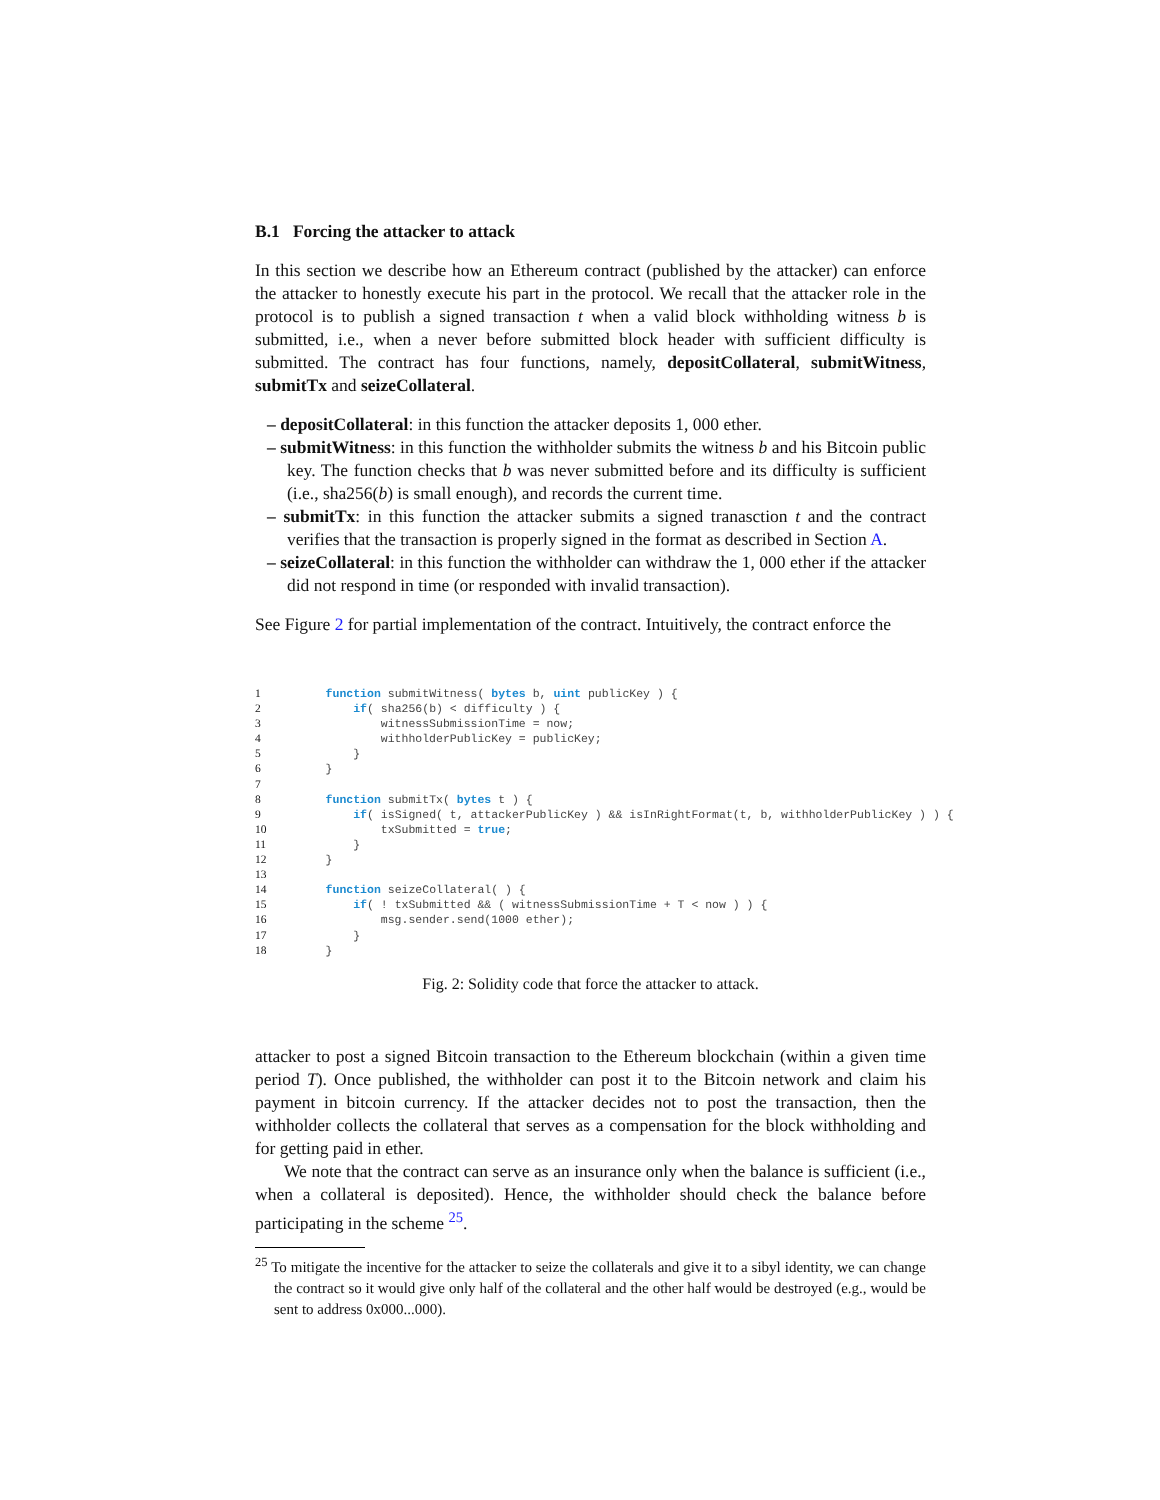B.1 Forcing the attacker to attack
In this section we describe how an Ethereum contract (published by the attacker) can enforce the attacker to honestly execute his part in the protocol. We recall that the attacker role in the protocol is to publish a signed transaction t when a valid block withholding witness b is submitted, i.e., when a never before submitted block header with sufficient difficulty is submitted. The contract has four functions, namely, depositCollateral, submitWitness, submitTx and seizeCollateral.
– depositCollateral: in this function the attacker deposits 1, 000 ether.
– submitWitness: in this function the withholder submits the witness b and his Bitcoin public key. The function checks that b was never submitted before and its difficulty is sufficient (i.e., sha256(b) is small enough), and records the current time.
– submitTx: in this function the attacker submits a signed tranasction t and the contract verifies that the transaction is properly signed in the format as described in Section A.
– seizeCollateral: in this function the withholder can withdraw the 1, 000 ether if the attacker did not respond in time (or responded with invalid transaction).
See Figure 2 for partial implementation of the contract. Intuitively, the contract enforce the
1 function submitWitness( bytes b, uint publicKey ) { 2 if( sha256(b) < difficulty ) { 3 witnessSubmissionTime = now; 4 withholderPublicKey = publicKey; 5 } 6 } 7 8 function submitTx( bytes t ) { 9 if( isSigned( t, attackerPublicKey ) && isInRightFormat(t, b, withholderPublicKey ) ) { 10 txSubmitted = true; 11 } 12 } 13 14 function seizeCollateral( ) { 15 if( ! txSubmitted && ( witnessSubmissionTime + T < now ) ) { 16 msg.sender.send(1000 ether); 17 } 18 }
Fig. 2: Solidity code that force the attacker to attack.
attacker to post a signed Bitcoin transaction to the Ethereum blockchain (within a given time period T). Once published, the withholder can post it to the Bitcoin network and claim his payment in bitcoin currency. If the attacker decides not to post the transaction, then the withholder collects the collateral that serves as a compensation for the block withholding and for getting paid in ether.
We note that the contract can serve as an insurance only when the balance is sufficient (i.e., when a collateral is deposited). Hence, the withholder should check the balance before participating in the scheme <sup>25</sup>.
<sup>25</sup> To mitigate the incentive for the attacker to seize the collaterals and give it to a sibyl identity, we can change the contract so it would give only half of the collateral and the other half would be destroyed (e.g., would be sent to address 0x000...000).